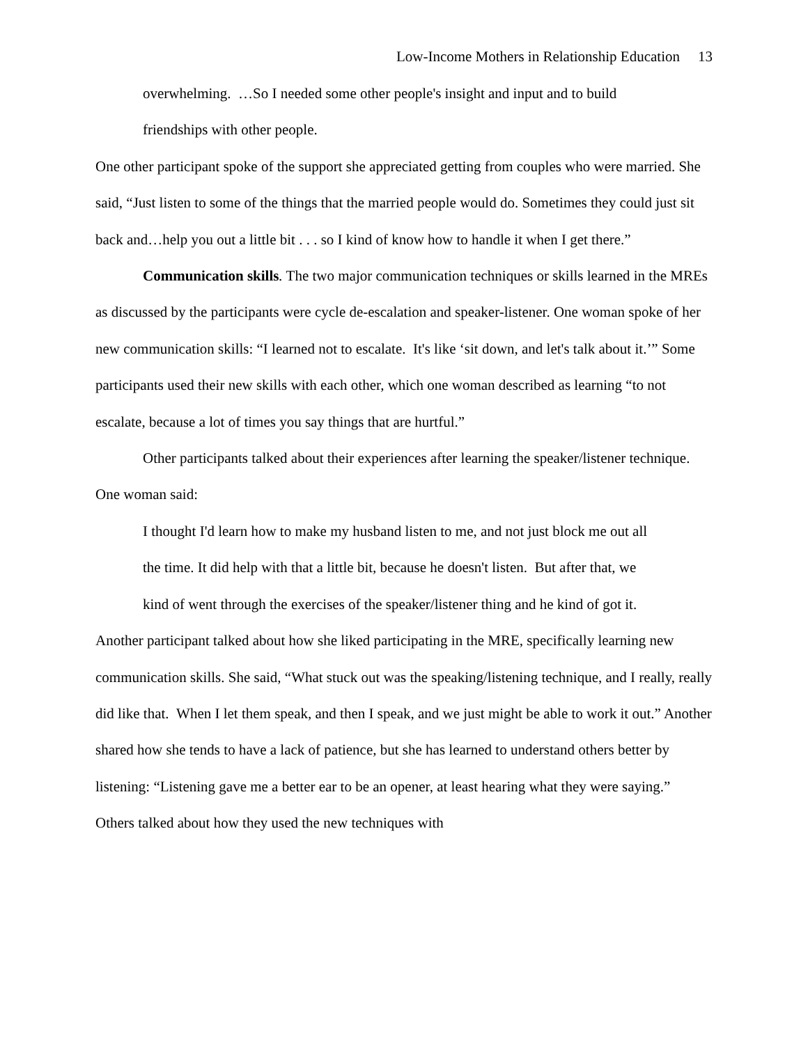Low-Income Mothers in Relationship Education 13
overwhelming. …So I needed some other people's insight and input and to build friendships with other people.
One other participant spoke of the support she appreciated getting from couples who were married. She said, “Just listen to some of the things that the married people would do. Sometimes they could just sit back and…help you out a little bit . . . so I kind of know how to handle it when I get there.”
Communication skills. The two major communication techniques or skills learned in the MREs as discussed by the participants were cycle de-escalation and speaker-listener. One woman spoke of her new communication skills: “I learned not to escalate. It's like ‘sit down, and let's talk about it.’” Some participants used their new skills with each other, which one woman described as learning “to not escalate, because a lot of times you say things that are hurtful.”
Other participants talked about their experiences after learning the speaker/listener technique. One woman said:
I thought I'd learn how to make my husband listen to me, and not just block me out all the time. It did help with that a little bit, because he doesn't listen. But after that, we kind of went through the exercises of the speaker/listener thing and he kind of got it.
Another participant talked about how she liked participating in the MRE, specifically learning new communication skills. She said, “What stuck out was the speaking/listening technique, and I really, really did like that. When I let them speak, and then I speak, and we just might be able to work it out.” Another shared how she tends to have a lack of patience, but she has learned to understand others better by listening: “Listening gave me a better ear to be an opener, at least hearing what they were saying.” Others talked about how they used the new techniques with